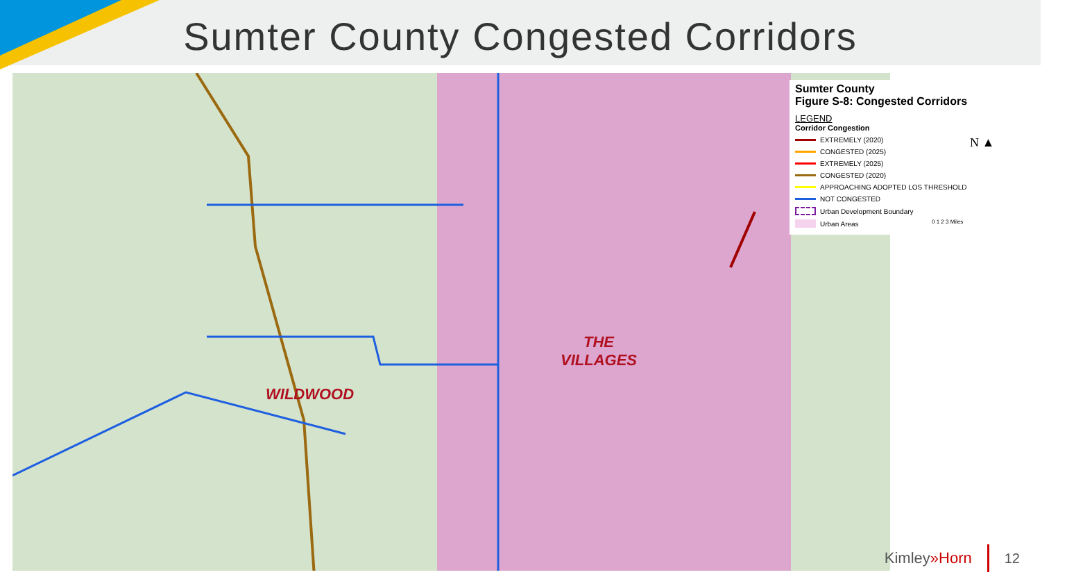Sumter County Congested Corridors
WILDWOOD
THE
VILLAGES
Sumter County
Figure S-8: Congested Corridors
LEGEND
Corridor Congestion
EXTREMELY (2020)
CONGESTED (2025)
EXTREMELY (2025)
CONGESTED (2020)
APPROACHING ADOPTED LOS THRESHOLD
NOT CONGESTED
Urban Development Boundary
Urban Areas
N ▲
0 1 2 3 Miles
Kimley»Horn 12